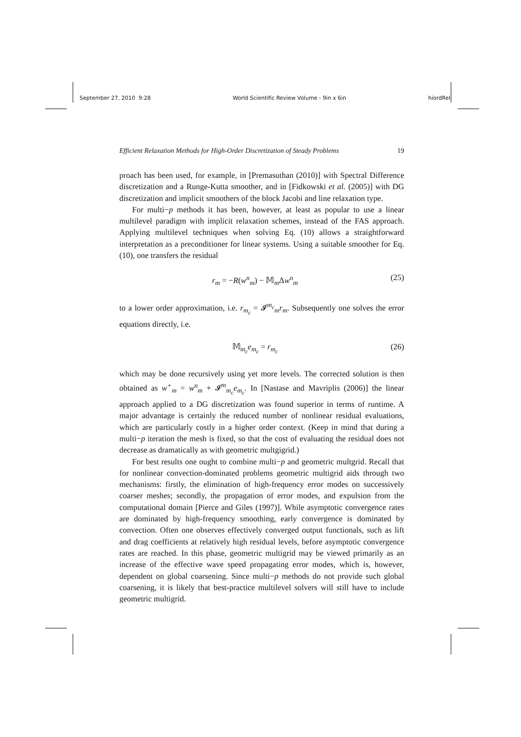September 27, 2010 9:28 World Scientific Review Volume - 9in x 6in hiordRel
Efficient Relaxation Methods for High-Order Discretization of Steady Problems 19
proach has been used, for example, in [Premasuthan (2010)] with Spectral Difference discretization and a Runge-Kutta smoother, and in [Fidkowski et al. (2005)] with DG discretization and implicit smoothers of the block Jacobi and line relaxation type.
For multi−p methods it has been, however, at least as popular to use a linear multilevel paradigm with implicit relaxation schemes, instead of the FAS approach. Applying multilevel techniques when solving Eq. (10) allows a straightforward interpretation as a preconditioner for linear systems. Using a suitable smoother for Eq. (10), one transfers the residual
r<sub>m</sub> = −R(w<sup>n</sup><sub>m</sub>) − 𝕄<sub>m</sub>Δw<sup>n</sup><sub>m</sub> (25)
to a lower order approximation, i.e. r<sub>m<sub>c</sub></sub> = 𝓘<sup>m<sub>c</sub></sup><sub>m</sub>r<sub>m</sub>. Subsequently one solves the error equations directly, i.e.
𝕄<sub>m<sub>c</sub></sub>e<sub>m<sub>c</sub></sub> = r<sub>m<sub>c</sub></sub> (26)
which may be done recursively using yet more levels. The corrected solution is then obtained as w<sup>+</sup><sub>m</sub> = w<sup>n</sup><sub>m</sub> + 𝓘<sup>m</sup><sub>m<sub>c</sub></sub>e<sub>m<sub>c</sub></sub>. In [Nastase and Mavriplis (2006)] the linear approach applied to a DG discretization was found superior in terms of runtime. A major advantage is certainly the reduced number of nonlinear residual evaluations, which are particularly costly in a higher order context. (Keep in mind that during a multi−p iteration the mesh is fixed, so that the cost of evaluating the residual does not decrease as dramatically as with geometric multgigrid.)
For best results one ought to combine multi−p and geometric multgrid. Recall that for nonlinear convection-dominated problems geometric multigrid aids through two mechanisms: firstly, the elimination of high-frequency error modes on successively coarser meshes; secondly, the propagation of error modes, and expulsion from the computational domain [Pierce and Giles (1997)]. While asymptotic convergence rates are dominated by high-frequency smoothing, early convergence is dominated by convection. Often one observes effectively converged output functionals, such as lift and drag coefficients at relatively high residual levels, before asymptotic convergence rates are reached. In this phase, geometric multigrid may be viewed primarily as an increase of the effective wave speed propagating error modes, which is, however, dependent on global coarsening. Since multi−p methods do not provide such global coarsening, it is likely that best-practice multilevel solvers will still have to include geometric multigrid.